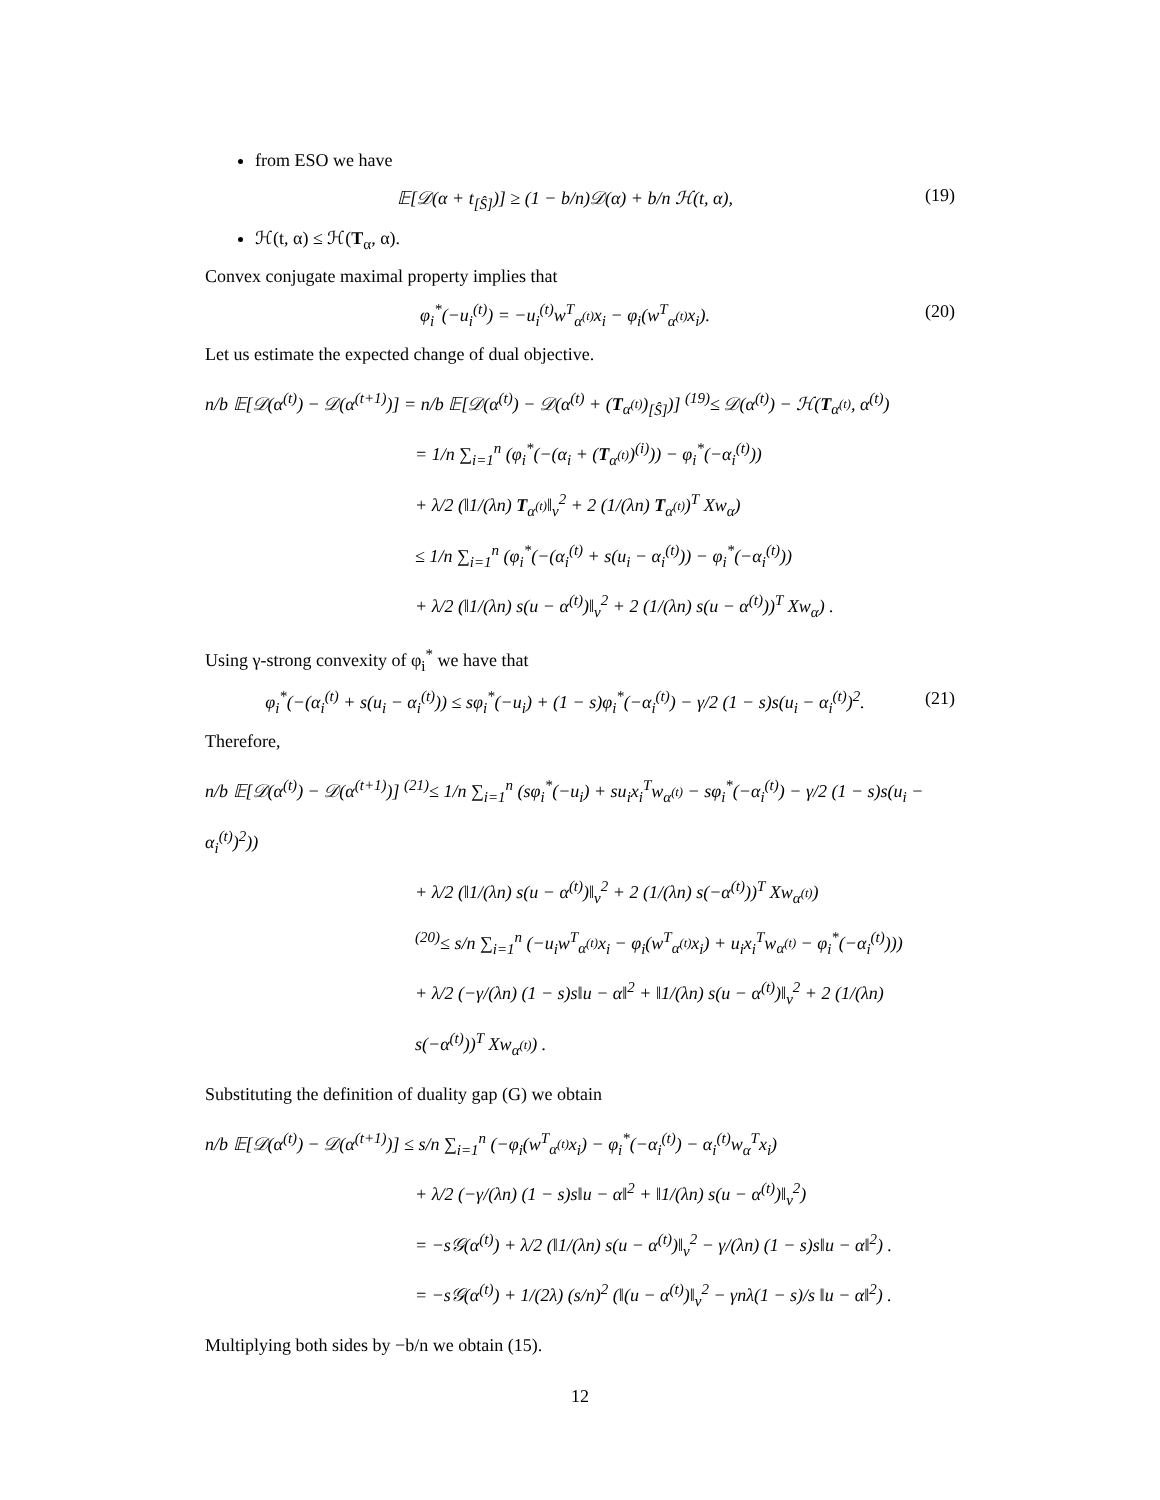from ESO we have
𝔼[𝒟(α + t<sub>[Ŝ]</sub>)] ≥ (1 − b/n)𝒟(α) + b/n ℋ(t, α), (19)
ℋ(t, α) ≤ ℋ(T<sub>α</sub>, α).
Convex conjugate maximal property implies that
φ<sub>i</sub><sup>*</sup>(−u<sub>i</sub><sup>(t)</sup>) = −u<sub>i</sub><sup>(t)</sup>w<sup>T</sup><sub>α<sup>(t)</sup></sub>x<sub>i</sub> − φ<sub>i</sub>(w<sup>T</sup><sub>α<sup>(t)</sup></sub>x<sub>i</sub>). (20)
Let us estimate the expected change of dual objective.
n/b 𝔼[𝒟(α<sup>(t)</sup>) − 𝒟(α<sup>(t+1)</sup>)] = n/b 𝔼[𝒟(α<sup>(t)</sup>) − 𝒟(α<sup>(t)</sup> + (T<sub>α<sup>(t)</sup></sub>)<sub>[Ŝ]</sub>)] <sup>(19)</sup>≤ 𝒟(α<sup>(t)</sup>) − ℋ(T<sub>α<sup>(t)</sup></sub>, α<sup>(t)</sup>)
= 1/n ∑<sub>i=1</sub><sup>n</sup> (φ<sub>i</sub><sup>*</sup>(−(α<sub>i</sub> + (T<sub>α<sup>(t)</sup></sub>)<sup>(i)</sup>)) − φ<sub>i</sub><sup>*</sup>(−α<sub>i</sub><sup>(t)</sup>))
+ λ/2 (‖1/(λn) T<sub>α<sup>(t)</sup></sub>‖<sub>v</sub><sup>2</sup> + 2 (1/(λn) T<sub>α<sup>(t)</sup></sub>)<sup>T</sup> Xw<sub>α</sub>)
≤ 1/n ∑<sub>i=1</sub><sup>n</sup> (φ<sub>i</sub><sup>*</sup>(−(α<sub>i</sub><sup>(t)</sup> + s(u<sub>i</sub> − α<sub>i</sub><sup>(t)</sup>)) − φ<sub>i</sub><sup>*</sup>(−α<sub>i</sub><sup>(t)</sup>))
+ λ/2 (‖1/(λn) s(u − α<sup>(t)</sup>)‖<sub>v</sub><sup>2</sup> + 2 (1/(λn) s(u − α<sup>(t)</sup>))<sup>T</sup> Xw<sub>α</sub>) .
Using γ-strong convexity of φ<sub>i</sub><sup>*</sup> we have that
φ<sub>i</sub><sup>*</sup>(−(α<sub>i</sub><sup>(t)</sup> + s(u<sub>i</sub> − α<sub>i</sub><sup>(t)</sup>)) ≤ sφ<sub>i</sub><sup>*</sup>(−u<sub>i</sub>) + (1 − s)φ<sub>i</sub><sup>*</sup>(−α<sub>i</sub><sup>(t)</sup>) − γ/2 (1 − s)s(u<sub>i</sub> − α<sub>i</sub><sup>(t)</sup>)<sup>2</sup>. (21)
Therefore,
n/b 𝔼[𝒟(α<sup>(t)</sup>) − 𝒟(α<sup>(t+1)</sup>)] <sup>(21)</sup>≤ 1/n ∑<sub>i=1</sub><sup>n</sup> (sφ<sub>i</sub><sup>*</sup>(−u<sub>i</sub>) + su<sub>i</sub>x<sub>i</sub><sup>T</sup>w<sub>α<sup>(t)</sup></sub> − sφ<sub>i</sub><sup>*</sup>(−α<sub>i</sub><sup>(t)</sup>) − γ/2 (1 − s)s(u<sub>i</sub> − α<sub>i</sub><sup>(t)</sup>)<sup>2</sup>))
+ λ/2 (‖1/(λn) s(u − α<sup>(t)</sup>)‖<sub>v</sub><sup>2</sup> + 2 (1/(λn) s(−α<sup>(t)</sup>))<sup>T</sup> Xw<sub>α<sup>(t)</sup></sub>)
<sup>(20)</sup>≤ s/n ∑<sub>i=1</sub><sup>n</sup> (−u<sub>i</sub>w<sup>T</sup><sub>α<sup>(t)</sup></sub>x<sub>i</sub> − φ<sub>i</sub>(w<sup>T</sup><sub>α<sup>(t)</sup></sub>x<sub>i</sub>) + u<sub>i</sub>x<sub>i</sub><sup>T</sup>w<sub>α<sup>(t)</sup></sub> − φ<sub>i</sub><sup>*</sup>(−α<sub>i</sub><sup>(t)</sup>)))
+ λ/2 (−γ/(λn) (1 − s)s‖u − α‖<sup>2</sup> + ‖1/(λn) s(u − α<sup>(t)</sup>)‖<sub>v</sub><sup>2</sup> + 2 (1/(λn) s(−α<sup>(t)</sup>))<sup>T</sup> Xw<sub>α<sup>(t)</sup></sub>) .
Substituting the definition of duality gap (G) we obtain
n/b 𝔼[𝒟(α<sup>(t)</sup>) − 𝒟(α<sup>(t+1)</sup>)] ≤ s/n ∑<sub>i=1</sub><sup>n</sup> (−φ<sub>i</sub>(w<sup>T</sup><sub>α<sup>(t)</sup></sub>x<sub>i</sub>) − φ<sub>i</sub><sup>*</sup>(−α<sub>i</sub><sup>(t)</sup>) − α<sub>i</sub><sup>(t)</sup>w<sub>α</sub><sup>T</sup>x<sub>i</sub>)
+ λ/2 (−γ/(λn) (1 − s)s‖u − α‖<sup>2</sup> + ‖1/(λn) s(u − α<sup>(t)</sup>)‖<sub>v</sub><sup>2</sup>)
= −s𝒢(α<sup>(t)</sup>) + λ/2 (‖1/(λn) s(u − α<sup>(t)</sup>)‖<sub>v</sub><sup>2</sup> − γ/(λn) (1 − s)s‖u − α‖<sup>2</sup>) .
= −s𝒢(α<sup>(t)</sup>) + 1/(2λ) (s/n)<sup>2</sup> (‖(u − α<sup>(t)</sup>)‖<sub>v</sub><sup>2</sup> − γnλ(1 − s)/s ‖u − α‖<sup>2</sup>) .
Multiplying both sides by −b/n we obtain (15).
12